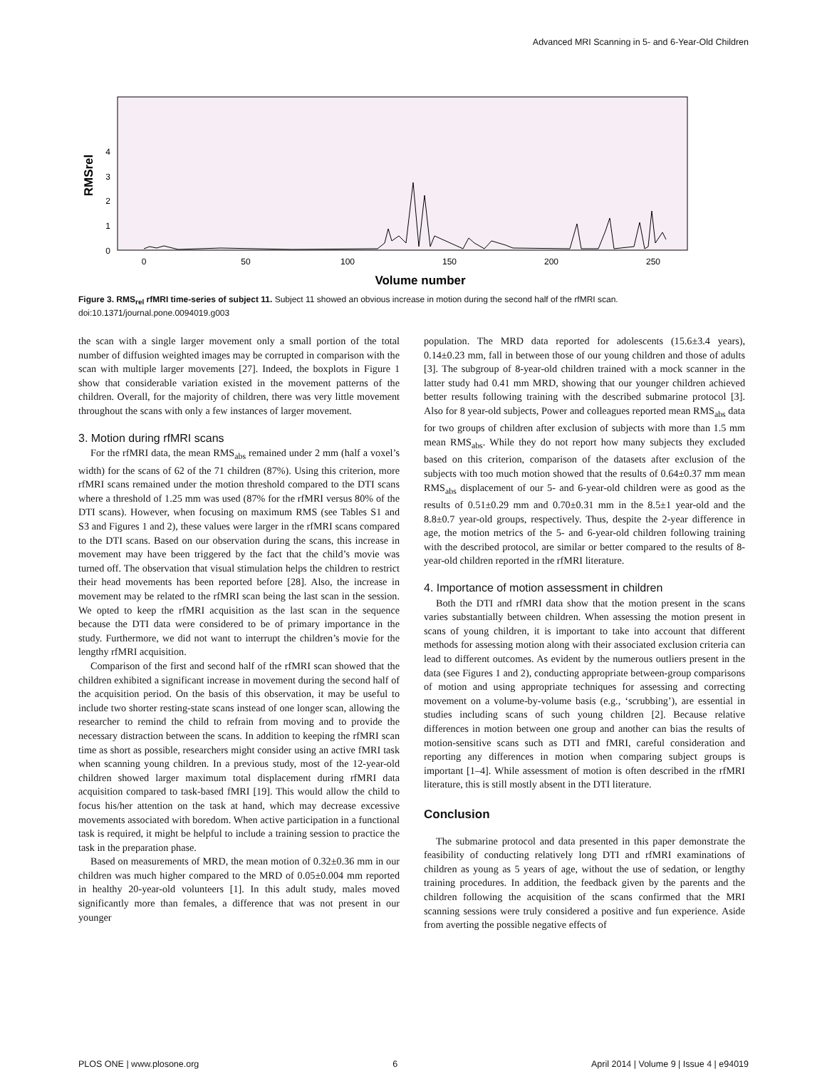Advanced MRI Scanning in 5- and 6-Year-Old Children
0
1
2
3
4
RMSrel
0
50
100
150
200
250
Volume number
Figure 3. RMS<sub>rel</sub> rfMRI time-series of subject 11. Subject 11 showed an obvious increase in motion during the second half of the rfMRI scan.
doi:10.1371/journal.pone.0094019.g003
the scan with a single larger movement only a small portion of the total number of diffusion weighted images may be corrupted in comparison with the scan with multiple larger movements [27]. Indeed, the boxplots in Figure 1 show that considerable variation existed in the movement patterns of the children. Overall, for the majority of children, there was very little movement throughout the scans with only a few instances of larger movement.
3. Motion during rfMRI scans
For the rfMRI data, the mean RMS<sub>abs</sub> remained under 2 mm (half a voxel’s width) for the scans of 62 of the 71 children (87%). Using this criterion, more rfMRI scans remained under the motion threshold compared to the DTI scans where a threshold of 1.25 mm was used (87% for the rfMRI versus 80% of the DTI scans). However, when focusing on maximum RMS (see Tables S1 and S3 and Figures 1 and 2), these values were larger in the rfMRI scans compared to the DTI scans. Based on our observation during the scans, this increase in movement may have been triggered by the fact that the child’s movie was turned off. The observation that visual stimulation helps the children to restrict their head movements has been reported before [28]. Also, the increase in movement may be related to the rfMRI scan being the last scan in the session. We opted to keep the rfMRI acquisition as the last scan in the sequence because the DTI data were considered to be of primary importance in the study. Furthermore, we did not want to interrupt the children’s movie for the lengthy rfMRI acquisition.
Comparison of the first and second half of the rfMRI scan showed that the children exhibited a significant increase in movement during the second half of the acquisition period. On the basis of this observation, it may be useful to include two shorter resting-state scans instead of one longer scan, allowing the researcher to remind the child to refrain from moving and to provide the necessary distraction between the scans. In addition to keeping the rfMRI scan time as short as possible, researchers might consider using an active fMRI task when scanning young children. In a previous study, most of the 12-year-old children showed larger maximum total displacement during rfMRI data acquisition compared to task-based fMRI [19]. This would allow the child to focus his/her attention on the task at hand, which may decrease excessive movements associated with boredom. When active participation in a functional task is required, it might be helpful to include a training session to practice the task in the preparation phase.
Based on measurements of MRD, the mean motion of 0.32±0.36 mm in our children was much higher compared to the MRD of 0.05±0.004 mm reported in healthy 20-year-old volunteers [1]. In this adult study, males moved significantly more than females, a difference that was not present in our younger
population. The MRD data reported for adolescents (15.6±3.4 years), 0.14±0.23 mm, fall in between those of our young children and those of adults [3]. The subgroup of 8-year-old children trained with a mock scanner in the latter study had 0.41 mm MRD, showing that our younger children achieved better results following training with the described submarine protocol [3]. Also for 8 year-old subjects, Power and colleagues reported mean RMS<sub>abs</sub> data for two groups of children after exclusion of subjects with more than 1.5 mm mean RMS<sub>abs</sub>. While they do not report how many subjects they excluded based on this criterion, comparison of the datasets after exclusion of the subjects with too much motion showed that the results of 0.64±0.37 mm mean RMS<sub>abs</sub> displacement of our 5- and 6-year-old children were as good as the results of 0.51±0.29 mm and 0.70±0.31 mm in the 8.5±1 year-old and the 8.8±0.7 year-old groups, respectively. Thus, despite the 2-year difference in age, the motion metrics of the 5- and 6-year-old children following training with the described protocol, are similar or better compared to the results of 8-year-old children reported in the rfMRI literature.
4. Importance of motion assessment in children
Both the DTI and rfMRI data show that the motion present in the scans varies substantially between children. When assessing the motion present in scans of young children, it is important to take into account that different methods for assessing motion along with their associated exclusion criteria can lead to different outcomes. As evident by the numerous outliers present in the data (see Figures 1 and 2), conducting appropriate between-group comparisons of motion and using appropriate techniques for assessing and correcting movement on a volume-by-volume basis (e.g., ‘scrubbing’), are essential in studies including scans of such young children [2]. Because relative differences in motion between one group and another can bias the results of motion-sensitive scans such as DTI and fMRI, careful consideration and reporting any differences in motion when comparing subject groups is important [1–4]. While assessment of motion is often described in the rfMRI literature, this is still mostly absent in the DTI literature.
Conclusion
The submarine protocol and data presented in this paper demonstrate the feasibility of conducting relatively long DTI and rfMRI examinations of children as young as 5 years of age, without the use of sedation, or lengthy training procedures. In addition, the feedback given by the parents and the children following the acquisition of the scans confirmed that the MRI scanning sessions were truly considered a positive and fun experience. Aside from averting the possible negative effects of
PLOS ONE | www.plosone.org 6 April 2014 | Volume 9 | Issue 4 | e94019